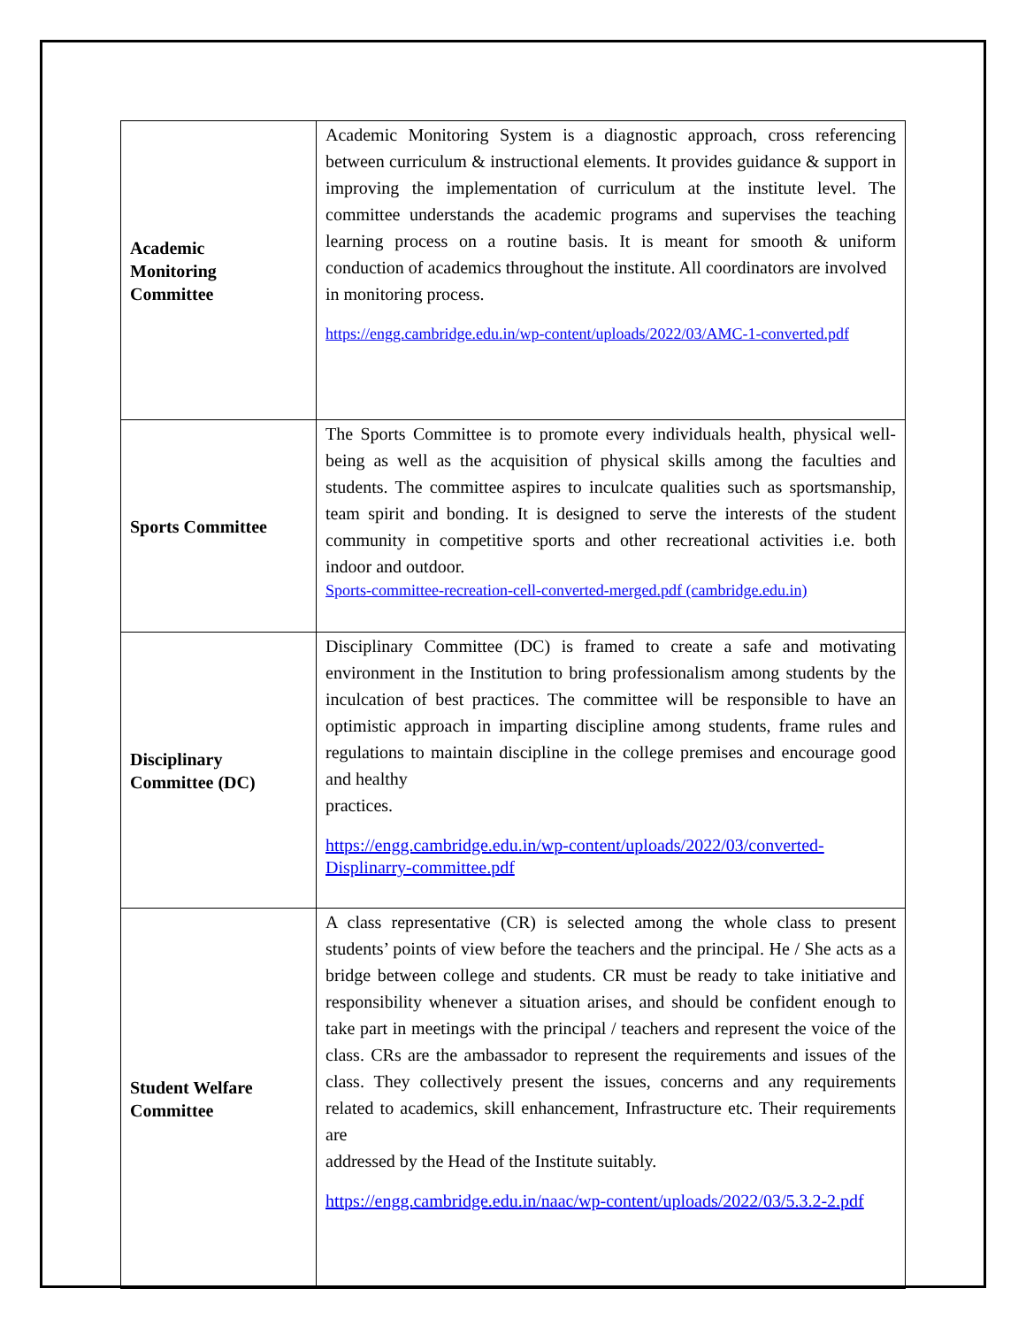| Academic Monitoring Committee | Academic Monitoring System is a diagnostic approach, cross referencing between curriculum & instructional elements. It provides guidance & support in improving the implementation of curriculum at the institute level. The committee understands the academic programs and supervises the teaching learning process on a routine basis. It is meant for smooth & uniform conduction of academics throughout the institute. All coordinators are involved in monitoring process. https://engg.cambridge.edu.in/wp-content/uploads/2022/03/AMC-1-converted.pdf |
| Sports Committee | The Sports Committee is to promote every individuals health, physical well-being as well as the acquisition of physical skills among the faculties and students. The committee aspires to inculcate qualities such as sportsmanship, team spirit and bonding. It is designed to serve the interests of the student community in competitive sports and other recreational activities i.e. both indoor and outdoor. Sports-committee-recreation-cell-converted-merged.pdf (cambridge.edu.in) |
| Disciplinary Committee (DC) | Disciplinary Committee (DC) is framed to create a safe and motivating environment in the Institution to bring professionalism among students by the inculcation of best practices. The committee will be responsible to have an optimistic approach in imparting discipline among students, frame rules and regulations to maintain discipline in the college premises and encourage good and healthy practices. https://engg.cambridge.edu.in/wp-content/uploads/2022/03/converted-Displinarry-committee.pdf |
| Student Welfare Committee | A class representative (CR) is selected among the whole class to present students’ points of view before the teachers and the principal. He / She acts as a bridge between college and students. CR must be ready to take initiative and responsibility whenever a situation arises, and should be confident enough to take part in meetings with the principal / teachers and represent the voice of the class. CRs are the ambassador to represent the requirements and issues of the class. They collectively present the issues, concerns and any requirements related to academics, skill enhancement, Infrastructure etc. Their requirements are addressed by the Head of the Institute suitably. https://engg.cambridge.edu.in/naac/wp-content/uploads/2022/03/5.3.2-2.pdf |